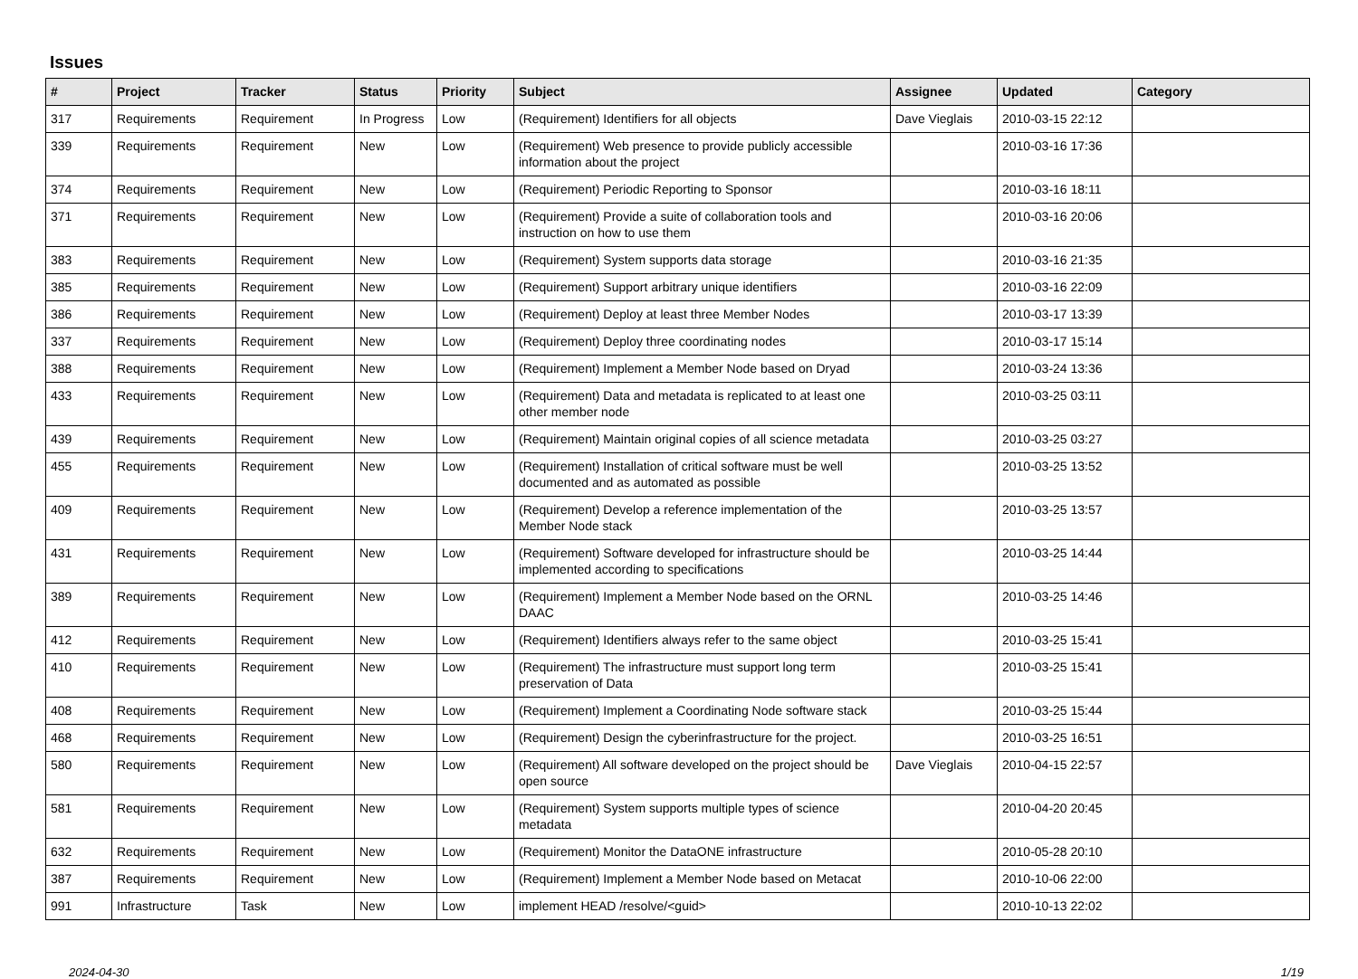Issues
| # | Project | Tracker | Status | Priority | Subject | Assignee | Updated | Category |
| --- | --- | --- | --- | --- | --- | --- | --- | --- |
| 317 | Requirements | Requirement | In Progress | Low | (Requirement) Identifiers for all objects | Dave Vieglais | 2010-03-15 22:12 | |
| 339 | Requirements | Requirement | New | Low | (Requirement) Web presence to provide publicly accessible information about the project | | 2010-03-16 17:36 | |
| 374 | Requirements | Requirement | New | Low | (Requirement) Periodic Reporting to Sponsor | | 2010-03-16 18:11 | |
| 371 | Requirements | Requirement | New | Low | (Requirement) Provide a suite of collaboration tools and instruction on how to use them | | 2010-03-16 20:06 | |
| 383 | Requirements | Requirement | New | Low | (Requirement) System supports data storage | | 2010-03-16 21:35 | |
| 385 | Requirements | Requirement | New | Low | (Requirement) Support arbitrary unique identifiers | | 2010-03-16 22:09 | |
| 386 | Requirements | Requirement | New | Low | (Requirement) Deploy at least three Member Nodes | | 2010-03-17 13:39 | |
| 337 | Requirements | Requirement | New | Low | (Requirement) Deploy three coordinating nodes | | 2010-03-17 15:14 | |
| 388 | Requirements | Requirement | New | Low | (Requirement) Implement a Member Node based on Dryad | | 2010-03-24 13:36 | |
| 433 | Requirements | Requirement | New | Low | (Requirement) Data and metadata is replicated to at least one other member node | | 2010-03-25 03:11 | |
| 439 | Requirements | Requirement | New | Low | (Requirement) Maintain original copies of all science metadata | | 2010-03-25 03:27 | |
| 455 | Requirements | Requirement | New | Low | (Requirement) Installation of critical software must be well documented and as automated as possible | | 2010-03-25 13:52 | |
| 409 | Requirements | Requirement | New | Low | (Requirement) Develop a reference implementation of the Member Node stack | | 2010-03-25 13:57 | |
| 431 | Requirements | Requirement | New | Low | (Requirement) Software developed for infrastructure should be implemented according to specifications | | 2010-03-25 14:44 | |
| 389 | Requirements | Requirement | New | Low | (Requirement) Implement a Member Node based on the ORNL DAAC | | 2010-03-25 14:46 | |
| 412 | Requirements | Requirement | New | Low | (Requirement) Identifiers always refer to the same object | | 2010-03-25 15:41 | |
| 410 | Requirements | Requirement | New | Low | (Requirement) The infrastructure must support long term preservation of Data | | 2010-03-25 15:41 | |
| 408 | Requirements | Requirement | New | Low | (Requirement) Implement a Coordinating Node software stack | | 2010-03-25 15:44 | |
| 468 | Requirements | Requirement | New | Low | (Requirement) Design the cyberinfrastructure for the project. | | 2010-03-25 16:51 | |
| 580 | Requirements | Requirement | New | Low | (Requirement) All software developed on the project should be open source | Dave Vieglais | 2010-04-15 22:57 | |
| 581 | Requirements | Requirement | New | Low | (Requirement) System supports multiple types of science metadata | | 2010-04-20 20:45 | |
| 632 | Requirements | Requirement | New | Low | (Requirement) Monitor the DataONE infrastructure | | 2010-05-28 20:10 | |
| 387 | Requirements | Requirement | New | Low | (Requirement) Implement a Member Node based on Metacat | | 2010-10-06 22:00 | |
| 991 | Infrastructure | Task | New | Low | implement HEAD /resolve/<guid> | | 2010-10-13 22:02 | |
2024-04-30 1/19